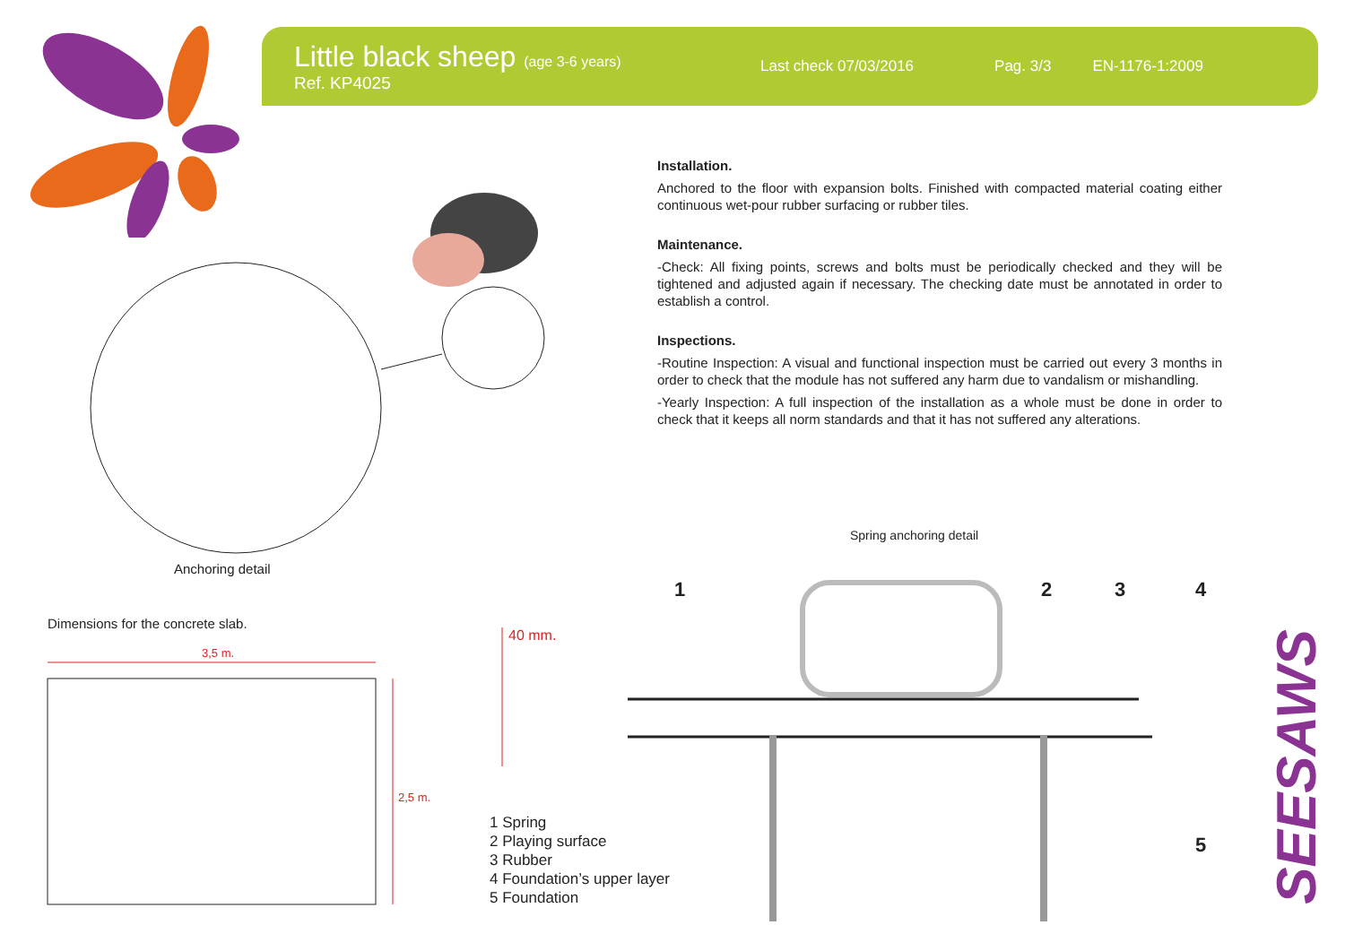Little black sheep (age 3-6 years)
Ref. KP4025
Last check 07/03/2016 Pag. 3/3 EN-1176-1:2009
Anchoring detail
Installation.
Anchored to the floor with expansion bolts. Finished with compacted material coating either continuous wet-pour rubber surfacing or rubber tiles.
Maintenance.
-Check: All fixing points, screws and bolts must be periodically checked and they will be tightened and adjusted again if necessary. The checking date must be annotated in order to establish a control.
Inspections.
-Routine Inspection: A visual and functional inspection must be carried out every 3 months in order to check that the module has not suffered any harm due to vandalism or mishandling.
-Yearly Inspection: A full inspection of the installation as a whole must be done in order to check that it keeps all norm standards and that it has not suffered any alterations.
Spring anchoring detail
Dimensions for the concrete slab.
3,5 m.
2,5 m.
40 mm.
1 2 3 4
5
1 Spring
2 Playing surface
3 Rubber
4 Foundation’s upper layer
5 Foundation
SEESAWS